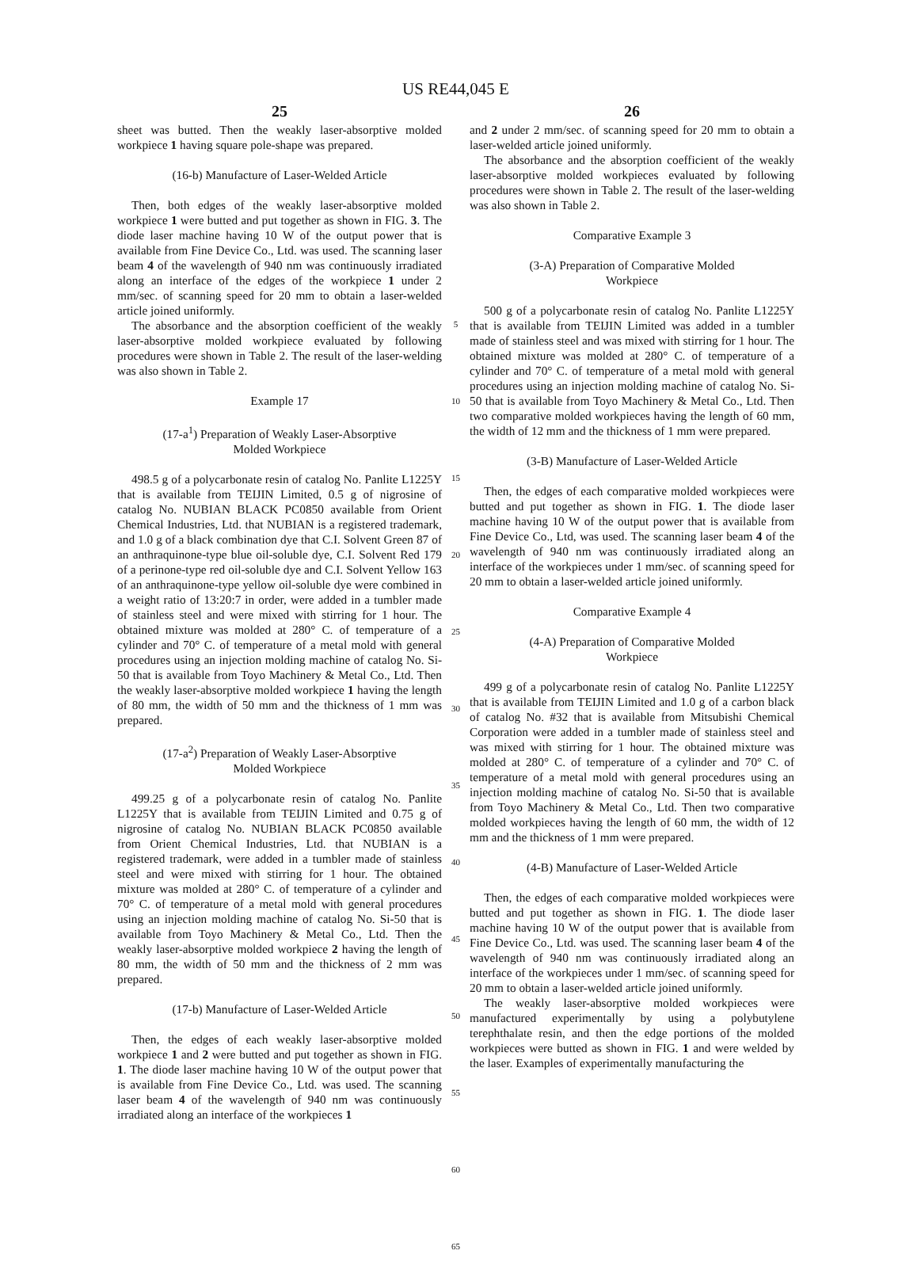US RE44,045 E
25
sheet was butted. Then the weakly laser-absorptive molded workpiece 1 having square pole-shape was prepared.
(16-b) Manufacture of Laser-Welded Article
Then, both edges of the weakly laser-absorptive molded workpiece 1 were butted and put together as shown in FIG. 3. The diode laser machine having 10 W of the output power that is available from Fine Device Co., Ltd. was used. The scanning laser beam 4 of the wavelength of 940 nm was continuously irradiated along an interface of the edges of the workpiece 1 under 2 mm/sec. of scanning speed for 20 mm to obtain a laser-welded article joined uniformly.
The absorbance and the absorption coefficient of the weakly laser-absorptive molded workpiece evaluated by following procedures were shown in Table 2. The result of the laser-welding was also shown in Table 2.
Example 17
(17-a<sup>1</sup>) Preparation of Weakly Laser-Absorptive
Molded Workpiece
498.5 g of a polycarbonate resin of catalog No. Panlite L1225Y that is available from TEIJIN Limited, 0.5 g of nigrosine of catalog No. NUBIAN BLACK PC0850 available from Orient Chemical Industries, Ltd. that NUBIAN is a registered trademark, and 1.0 g of a black combination dye that C.I. Solvent Green 87 of an anthraquinone-type blue oil-soluble dye, C.I. Solvent Red 179 of a perinone-type red oil-soluble dye and C.I. Solvent Yellow 163 of an anthraquinone-type yellow oil-soluble dye were combined in a weight ratio of 13:20:7 in order, were added in a tumbler made of stainless steel and were mixed with stirring for 1 hour. The obtained mixture was molded at 280° C. of temperature of a cylinder and 70° C. of temperature of a metal mold with general procedures using an injection molding machine of catalog No. Si-50 that is available from Toyo Machinery & Metal Co., Ltd. Then the weakly laser-absorptive molded workpiece 1 having the length of 80 mm, the width of 50 mm and the thickness of 1 mm was prepared.
(17-a<sup>2</sup>) Preparation of Weakly Laser-Absorptive
Molded Workpiece
499.25 g of a polycarbonate resin of catalog No. Panlite L1225Y that is available from TEIJIN Limited and 0.75 g of nigrosine of catalog No. NUBIAN BLACK PC0850 available from Orient Chemical Industries, Ltd. that NUBIAN is a registered trademark, were added in a tumbler made of stainless steel and were mixed with stirring for 1 hour. The obtained mixture was molded at 280° C. of temperature of a cylinder and 70° C. of temperature of a metal mold with general procedures using an injection molding machine of catalog No. Si-50 that is available from Toyo Machinery & Metal Co., Ltd. Then the weakly laser-absorptive molded workpiece 2 having the length of 80 mm, the width of 50 mm and the thickness of 2 mm was prepared.
(17-b) Manufacture of Laser-Welded Article
Then, the edges of each weakly laser-absorptive molded workpiece 1 and 2 were butted and put together as shown in FIG. 1. The diode laser machine having 10 W of the output power that is available from Fine Device Co., Ltd. was used. The scanning laser beam 4 of the wavelength of 940 nm was continuously irradiated along an interface of the workpieces 1
5
10
15
20
25
30
35
40
45
50
55
60
65
26
and 2 under 2 mm/sec. of scanning speed for 20 mm to obtain a laser-welded article joined uniformly.
The absorbance and the absorption coefficient of the weakly laser-absorptive molded workpieces evaluated by following procedures were shown in Table 2. The result of the laser-welding was also shown in Table 2.
Comparative Example 3
(3-A) Preparation of Comparative Molded
Workpiece
500 g of a polycarbonate resin of catalog No. Panlite L1225Y that is available from TEIJIN Limited was added in a tumbler made of stainless steel and was mixed with stirring for 1 hour. The obtained mixture was molded at 280° C. of temperature of a cylinder and 70° C. of temperature of a metal mold with general procedures using an injection molding machine of catalog No. Si-50 that is available from Toyo Machinery & Metal Co., Ltd. Then two comparative molded workpieces having the length of 60 mm, the width of 12 mm and the thickness of 1 mm were prepared.
(3-B) Manufacture of Laser-Welded Article
Then, the edges of each comparative molded workpieces were butted and put together as shown in FIG. 1. The diode laser machine having 10 W of the output power that is available from Fine Device Co., Ltd, was used. The scanning laser beam 4 of the wavelength of 940 nm was continuously irradiated along an interface of the workpieces under 1 mm/sec. of scanning speed for 20 mm to obtain a laser-welded article joined uniformly.
Comparative Example 4
(4-A) Preparation of Comparative Molded
Workpiece
499 g of a polycarbonate resin of catalog No. Panlite L1225Y that is available from TEIJIN Limited and 1.0 g of a carbon black of catalog No. #32 that is available from Mitsubishi Chemical Corporation were added in a tumbler made of stainless steel and was mixed with stirring for 1 hour. The obtained mixture was molded at 280° C. of temperature of a cylinder and 70° C. of temperature of a metal mold with general procedures using an injection molding machine of catalog No. Si-50 that is available from Toyo Machinery & Metal Co., Ltd. Then two comparative molded workpieces having the length of 60 mm, the width of 12 mm and the thickness of 1 mm were prepared.
(4-B) Manufacture of Laser-Welded Article
Then, the edges of each comparative molded workpieces were butted and put together as shown in FIG. 1. The diode laser machine having 10 W of the output power that is available from Fine Device Co., Ltd. was used. The scanning laser beam 4 of the wavelength of 940 nm was continuously irradiated along an interface of the workpieces under 1 mm/sec. of scanning speed for 20 mm to obtain a laser-welded article joined uniformly.
The weakly laser-absorptive molded workpieces were manufactured experimentally by using a polybutylene terephthalate resin, and then the edge portions of the molded workpieces were butted as shown in FIG. 1 and were welded by the laser. Examples of experimentally manufacturing the